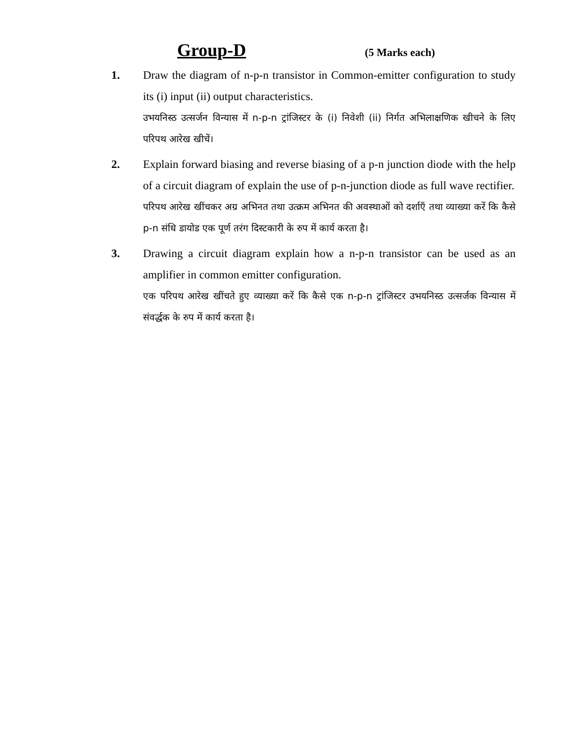Group-D
(5 Marks each)
1.
Draw the diagram of n-p-n transistor in Common-emitter configuration to study its (i) input (ii) output characteristics.
उभयनिस्ठ उत्सर्जन विन्यास में n-p-n ट्रांजिस्टर के (i) निवेशी (ii) निर्गत अभिलाक्षणिक खीचने के लिए परिपथ आरेख खीचें।
2.
Explain forward biasing and reverse biasing of a p-n junction diode with the help of a circuit diagram of explain the use of p-n-junction diode as full wave rectifier.
परिपथ आरेख खींचकर अग्र अभिनत तथा उत्क्रम अभिनत की अवस्थाओं को दर्शाएँ तथा व्याख्या करें कि कैसे p-n संधि डायोड एक पूर्ण तरंग दिस्टकारी के रुप में कार्य करता है।
3.
Drawing a circuit diagram explain how a n-p-n transistor can be used as an amplifier in common emitter configuration.
एक परिपथ आरेख खींचते हुए व्याख्या करें कि कैसे एक n-p-n ट्रांजिस्टर उभयनिस्ठ उत्सर्जक विन्यास में संवर्द्धक के रुप में कार्य करता है।